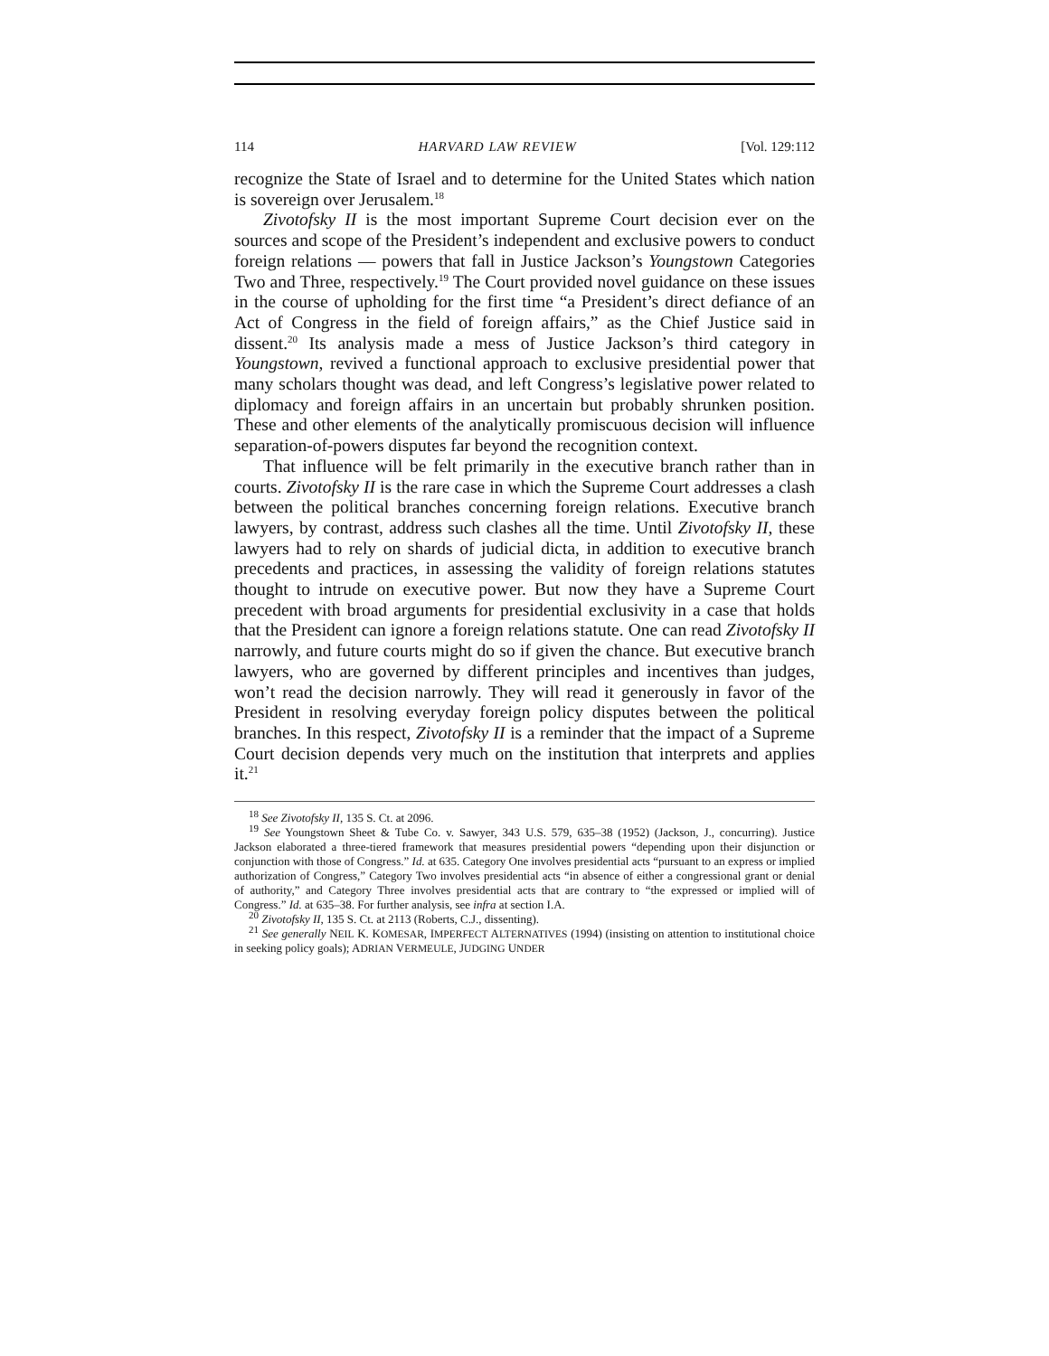114 HARVARD LAW REVIEW [Vol. 129:112
recognize the State of Israel and to determine for the United States which nation is sovereign over Jerusalem.<sup>18</sup>
Zivotofsky II is the most important Supreme Court decision ever on the sources and scope of the President’s independent and exclusive powers to conduct foreign relations — powers that fall in Justice Jackson’s Youngstown Categories Two and Three, respectively.<sup>19</sup> The Court provided novel guidance on these issues in the course of upholding for the first time “a President’s direct defiance of an Act of Congress in the field of foreign affairs,” as the Chief Justice said in dissent.<sup>20</sup> Its analysis made a mess of Justice Jackson’s third category in Youngstown, revived a functional approach to exclusive presidential power that many scholars thought was dead, and left Congress’s legislative power related to diplomacy and foreign affairs in an uncertain but probably shrunken position. These and other elements of the analytically promiscuous decision will influence separation-of-powers disputes far beyond the recognition context.
That influence will be felt primarily in the executive branch rather than in courts. Zivotofsky II is the rare case in which the Supreme Court addresses a clash between the political branches concerning foreign relations. Executive branch lawyers, by contrast, address such clashes all the time. Until Zivotofsky II, these lawyers had to rely on shards of judicial dicta, in addition to executive branch precedents and practices, in assessing the validity of foreign relations statutes thought to intrude on executive power. But now they have a Supreme Court precedent with broad arguments for presidential exclusivity in a case that holds that the President can ignore a foreign relations statute. One can read Zivotofsky II narrowly, and future courts might do so if given the chance. But executive branch lawyers, who are governed by different principles and incentives than judges, won’t read the decision narrowly. They will read it generously in favor of the President in resolving everyday foreign policy disputes between the political branches. In this respect, Zivotofsky II is a reminder that the impact of a Supreme Court decision depends very much on the institution that interprets and applies it.<sup>21</sup>
<sup>18</sup> See Zivotofsky II, 135 S. Ct. at 2096.
<sup>19</sup> See Youngstown Sheet & Tube Co. v. Sawyer, 343 U.S. 579, 635–38 (1952) (Jackson, J., concurring). Justice Jackson elaborated a three-tiered framework that measures presidential powers “depending upon their disjunction or conjunction with those of Congress.” Id. at 635. Category One involves presidential acts “pursuant to an express or implied authorization of Congress,” Category Two involves presidential acts “in absence of either a congressional grant or denial of authority,” and Category Three involves presidential acts that are contrary to “the expressed or implied will of Congress.” Id. at 635–38. For further analysis, see infra at section I.A.
<sup>20</sup> Zivotofsky II, 135 S. Ct. at 2113 (Roberts, C.J., dissenting).
<sup>21</sup> See generally NEIL K. KOMESAR, IMPERFECT ALTERNATIVES (1994) (insisting on attention to institutional choice in seeking policy goals); ADRIAN VERMEULE, JUDGING UNDER